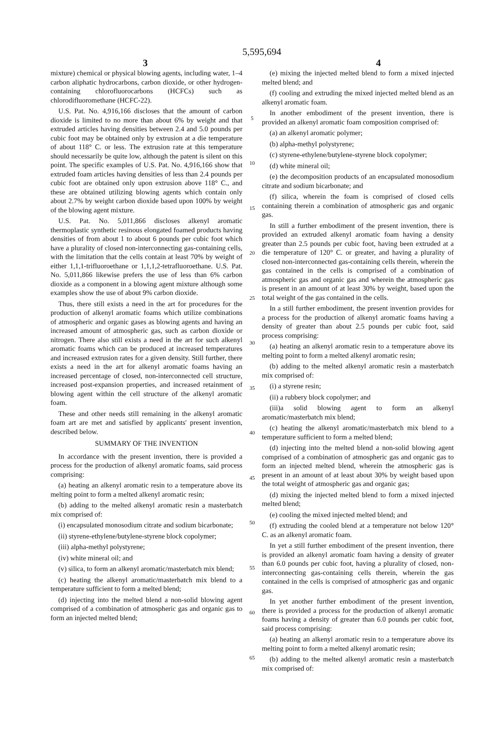5,595,694
3 4
mixture) chemical or physical blowing agents, including water, 1–4 carbon aliphatic hydrocarbons, carbon dioxide, or other hydrogen-containing chlorofluorocarbons (HCFCs) such as chlorodifluoromethane (HCFC-22).
U.S. Pat. No. 4,916,166 discloses that the amount of carbon dioxide is limited to no more than about 6% by weight and that extruded articles having densities between 2.4 and 5.0 pounds per cubic foot may be obtained only by extrusion at a die temperature of about 118° C. or less. The extrusion rate at this temperature should necessarily be quite low, although the patent is silent on this point. The specific examples of U.S. Pat. No. 4,916,166 show that extruded foam articles having densities of less than 2.4 pounds per cubic foot are obtained only upon extrusion above 118° C., and these are obtained utilizing blowing agents which contain only about 2.7% by weight carbon dioxide based upon 100% by weight of the blowing agent mixture.
U.S. Pat. No. 5,011,866 discloses alkenyl aromatic thermoplastic synthetic resinous elongated foamed products having densities of from about 1 to about 6 pounds per cubic foot which have a plurality of closed non-interconnecting gas-containing cells, with the limitation that the cells contain at least 70% by weight of either 1,1,1-trifluoroethane or 1,1,1,2-tetrafluoroethane. U.S. Pat. No. 5,011,866 likewise prefers the use of less than 6% carbon dioxide as a component in a blowing agent mixture although some examples show the use of about 9% carbon dioxide.
Thus, there still exists a need in the art for procedures for the production of alkenyl aromatic foams which utilize combinations of atmospheric and organic gases as blowing agents and having an increased amount of atmospheric gas, such as carbon dioxide or nitrogen. There also still exists a need in the art for such alkenyl aromatic foams which can be produced at increased temperatures and increased extrusion rates for a given density. Still further, there exists a need in the art for alkenyl aromatic foams having an increased percentage of closed, non-interconnected cell structure, increased post-expansion properties, and increased retainment of blowing agent within the cell structure of the alkenyl aromatic foam.
These and other needs still remaining in the alkenyl aromatic foam art are met and satisfied by applicants' present invention, described below.
SUMMARY OF THE INVENTION
In accordance with the present invention, there is provided a process for the production of alkenyl aromatic foams, said process comprising:
(a) heating an alkenyl aromatic resin to a temperature above its melting point to form a melted alkenyl aromatic resin;
(b) adding to the melted alkenyl aromatic resin a masterbatch mix comprised of:
(i) encapsulated monosodium citrate and sodium bicarbonate;
(ii) styrene-ethylene/butylene-styrene block copolymer;
(iii) alpha-methyl polystyrene;
(iv) white mineral oil; and
(v) silica, to form an alkenyl aromatic/masterbatch mix blend;
(c) heating the alkenyl aromatic/masterbatch mix blend to a temperature sufficient to form a melted blend;
(d) injecting into the melted blend a non-solid blowing agent comprised of a combination of atmospheric gas and organic gas to form an injected melted blend;
5
10
15
20
25
30
35
40
45
50
55
60
65
(e) mixing the injected melted blend to form a mixed injected melted blend; and
(f) cooling and extruding the mixed injected melted blend as an alkenyl aromatic foam.
In another embodiment of the present invention, there is provided an alkenyl aromatic foam composition comprised of:
(a) an alkenyl aromatic polymer;
(b) alpha-methyl polystyrene;
(c) styrene-ethylene/butylene-styrene block copolymer;
(d) white mineral oil;
(e) the decomposition products of an encapsulated monosodium citrate and sodium bicarbonate; and
(f) silica, wherein the foam is comprised of closed cells containing therein a combination of atmospheric gas and organic gas.
In still a further embodiment of the present invention, there is provided an extruded alkenyl aromatic foam having a density greater than 2.5 pounds per cubic foot, having been extruded at a die temperature of 120° C. or greater, and having a plurality of closed non-interconnected gas-containing cells therein, wherein the gas contained in the cells is comprised of a combination of atmospheric gas and organic gas and wherein the atmospheric gas is present in an amount of at least 30% by weight, based upon the total weight of the gas contained in the cells.
In a still further embodiment, the present invention provides for a process for the production of alkenyl aromatic foams having a density of greater than about 2.5 pounds per cubic foot, said process comprising:
(a) heating an alkenyl aromatic resin to a temperature above its melting point to form a melted alkenyl aromatic resin;
(b) adding to the melted alkenyl aromatic resin a masterbatch mix comprised of:
(i) a styrene resin;
(ii) a rubbery block copolymer; and
(iii)a solid blowing agent to form an alkenyl aromatic/masterbatch mix blend;
(c) heating the alkenyl aromatic/masterbatch mix blend to a temperature sufficient to form a melted blend;
(d) injecting into the melted blend a non-solid blowing agent comprised of a combination of atmospheric gas and organic gas to form an injected melted blend, wherein the atmospheric gas is present in an amount of at least about 30% by weight based upon the total weight of atmospheric gas and organic gas;
(d) mixing the injected melted blend to form a mixed injected melted blend;
(e) cooling the mixed injected melted blend; and
(f) extruding the cooled blend at a temperature not below 120° C. as an alkenyl aromatic foam.
In yet a still further embodiment of the present invention, there is provided an alkenyl aromatic foam having a density of greater than 6.0 pounds per cubic foot, having a plurality of closed, non-interconnecting gas-containing cells therein, wherein the gas contained in the cells is comprised of atmospheric gas and organic gas.
In yet another further embodiment of the present invention, there is provided a process for the production of alkenyl aromatic foams having a density of greater than 6.0 pounds per cubic foot, said process comprising:
(a) heating an alkenyl aromatic resin to a temperature above its melting point to form a melted alkenyl aromatic resin;
(b) adding to the melted alkenyl aromatic resin a masterbatch mix comprised of: